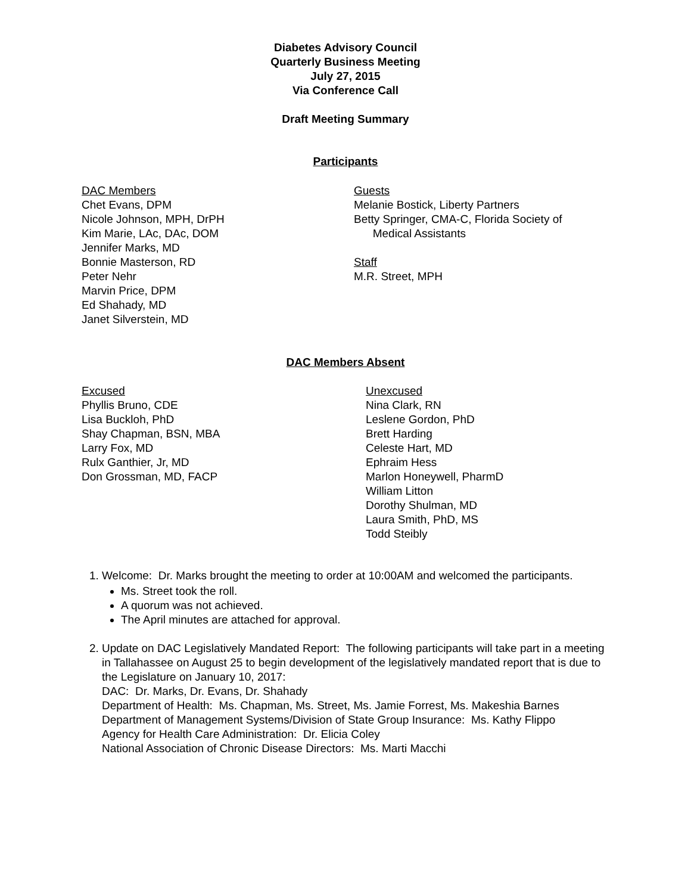Diabetes Advisory Council
Quarterly Business Meeting
July 27, 2015
Via Conference Call
Draft Meeting Summary
Participants
DAC Members
Chet Evans, DPM
Nicole Johnson, MPH, DrPH
Kim Marie, LAc, DAc, DOM
Jennifer Marks, MD
Bonnie Masterson, RD
Peter Nehr
Marvin Price, DPM
Ed Shahady, MD
Janet Silverstein, MD
Guests
Melanie Bostick, Liberty Partners
Betty Springer, CMA-C, Florida Society of
Medical Assistants
Staff
M.R. Street, MPH
DAC Members Absent
Excused
Phyllis Bruno, CDE
Lisa Buckloh, PhD
Shay Chapman, BSN, MBA
Larry Fox, MD
Rulx Ganthier, Jr, MD
Don Grossman, MD, FACP
Unexcused
Nina Clark, RN
Leslene Gordon, PhD
Brett Harding
Celeste Hart, MD
Ephraim Hess
Marlon Honeywell, PharmD
William Litton
Dorothy Shulman, MD
Laura Smith, PhD, MS
Todd Steibly
1. Welcome: Dr. Marks brought the meeting to order at 10:00AM and welcomed the participants.
Ms. Street took the roll.
A quorum was not achieved.
The April minutes are attached for approval.
2. Update on DAC Legislatively Mandated Report: The following participants will take part in a meeting in Tallahassee on August 25 to begin development of the legislatively mandated report that is due to the Legislature on January 10, 2017:
DAC: Dr. Marks, Dr. Evans, Dr. Shahady
Department of Health: Ms. Chapman, Ms. Street, Ms. Jamie Forrest, Ms. Makeshia Barnes
Department of Management Systems/Division of State Group Insurance: Ms. Kathy Flippo
Agency for Health Care Administration: Dr. Elicia Coley
National Association of Chronic Disease Directors: Ms. Marti Macchi